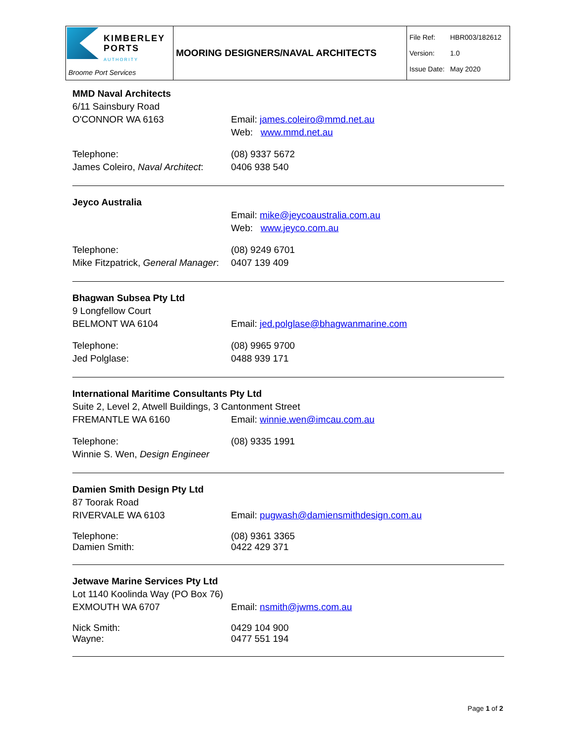| KIMBERLEY PORTS AUTHORITY Broome Port Services | MOORING DESIGNERS/NAVAL ARCHITECTS | File Ref: HBR003/182612 Version: 1.0 Issue Date: May 2020 |
MMD Naval Architects
6/11 Sainsbury Road
O'CONNOR WA 6163 Email: james.coleiro@mmd.net.au
Web: www.mmd.net.au
Telephone:
James Coleiro, Naval Architect:
(08) 9337 5672
0406 938 540
Jeyco Australia
Email: mike@jeycoaustralia.com.au
Web: www.jeyco.com.au
Telephone:
Mike Fitzpatrick, General Manager:
(08) 9249 6701
0407 139 409
Bhagwan Subsea Pty Ltd
9 Longfellow Court
BELMONT WA 6104 Email: jed.polglase@bhagwanmarine.com
Telephone:
Jed Polglase:
(08) 9965 9700
0488 939 171
International Maritime Consultants Pty Ltd
Suite 2, Level 2, Atwell Buildings, 3 Cantonment Street
FREMANTLE WA 6160 Email: winnie.wen@imcau.com.au
Telephone:
Winnie S. Wen, Design Engineer
(08) 9335 1991
Damien Smith Design Pty Ltd
87 Toorak Road
RIVERVALE WA 6103 Email: pugwash@damiensmithdesign.com.au
Telephone:
Damien Smith:
(08) 9361 3365
0422 429 371
Jetwave Marine Services Pty Ltd
Lot 1140 Koolinda Way (PO Box 76)
EXMOUTH WA 6707 Email: nsmith@jwms.com.au
Nick Smith:
Wayne:
0429 104 900
0477 551 194
Page 1 of 2